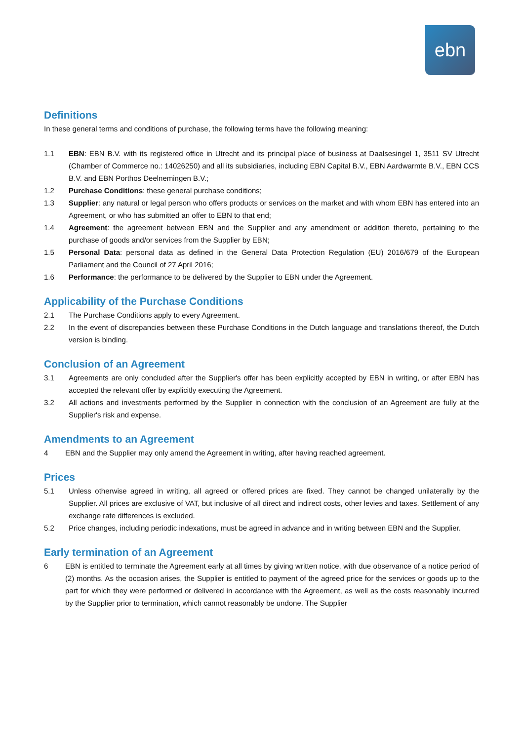ebn
Definitions
In these general terms and conditions of purchase, the following terms have the following meaning:
1.1 EBN: EBN B.V. with its registered office in Utrecht and its principal place of business at Daalsesingel 1, 3511 SV Utrecht (Chamber of Commerce no.: 14026250) and all its subsidiaries, including EBN Capital B.V., EBN Aardwarmte B.V., EBN CCS B.V. and EBN Porthos Deelnemingen B.V.;
1.2 Purchase Conditions: these general purchase conditions;
1.3 Supplier: any natural or legal person who offers products or services on the market and with whom EBN has entered into an Agreement, or who has submitted an offer to EBN to that end;
1.4 Agreement: the agreement between EBN and the Supplier and any amendment or addition thereto, pertaining to the purchase of goods and/or services from the Supplier by EBN;
1.5 Personal Data: personal data as defined in the General Data Protection Regulation (EU) 2016/679 of the European Parliament and the Council of 27 April 2016;
1.6 Performance: the performance to be delivered by the Supplier to EBN under the Agreement.
Applicability of the Purchase Conditions
2.1 The Purchase Conditions apply to every Agreement.
2.2 In the event of discrepancies between these Purchase Conditions in the Dutch language and translations thereof, the Dutch version is binding.
Conclusion of an Agreement
3.1 Agreements are only concluded after the Supplier's offer has been explicitly accepted by EBN in writing, or after EBN has accepted the relevant offer by explicitly executing the Agreement.
3.2 All actions and investments performed by the Supplier in connection with the conclusion of an Agreement are fully at the Supplier's risk and expense.
Amendments to an Agreement
4 EBN and the Supplier may only amend the Agreement in writing, after having reached agreement.
Prices
5.1 Unless otherwise agreed in writing, all agreed or offered prices are fixed. They cannot be changed unilaterally by the Supplier. All prices are exclusive of VAT, but inclusive of all direct and indirect costs, other levies and taxes. Settlement of any exchange rate differences is excluded.
5.2 Price changes, including periodic indexations, must be agreed in advance and in writing between EBN and the Supplier.
Early termination of an Agreement
6 EBN is entitled to terminate the Agreement early at all times by giving written notice, with due observance of a notice period of (2) months. As the occasion arises, the Supplier is entitled to payment of the agreed price for the services or goods up to the part for which they were performed or delivered in accordance with the Agreement, as well as the costs reasonably incurred by the Supplier prior to termination, which cannot reasonably be undone. The Supplier